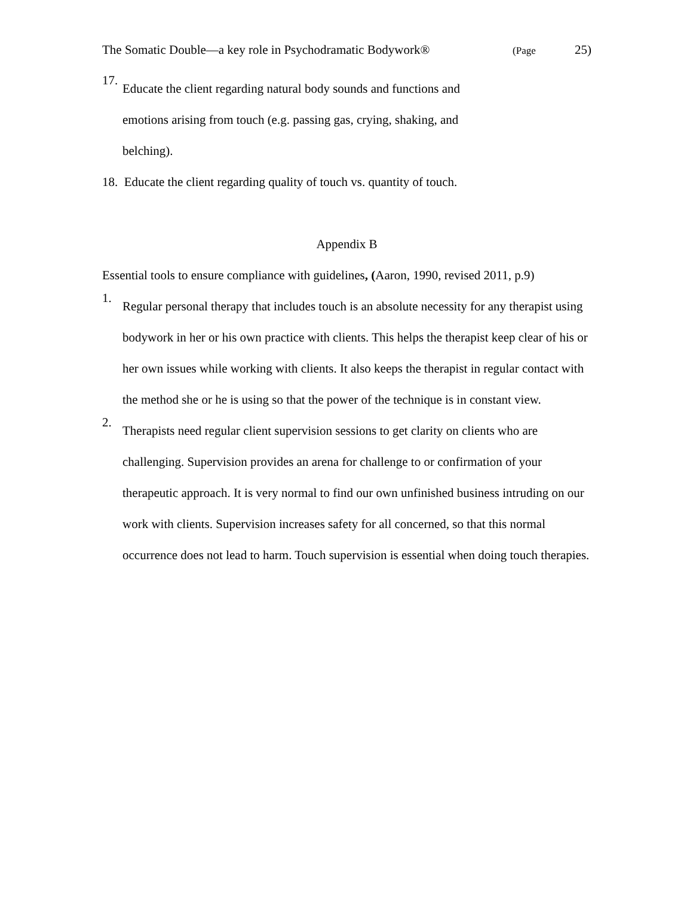The Somatic Double—a key role in Psychodramatic Bodywork® (Page 25)
17.
Educate the client regarding natural body sounds and functions and emotions arising from touch (e.g. passing gas, crying, shaking, and belching).
18. Educate the client regarding quality of touch vs. quantity of touch.
Appendix B
Essential tools to ensure compliance with guidelines, (Aaron, 1990, revised 2011, p.9)
1.
Regular personal therapy that includes touch is an absolute necessity for any therapist using bodywork in her or his own practice with clients. This helps the therapist keep clear of his or her own issues while working with clients. It also keeps the therapist in regular contact with the method she or he is using so that the power of the technique is in constant view.
2.
Therapists need regular client supervision sessions to get clarity on clients who are challenging. Supervision provides an arena for challenge to or confirmation of your therapeutic approach. It is very normal to find our own unfinished business intruding on our work with clients. Supervision increases safety for all concerned, so that this normal occurrence does not lead to harm. Touch supervision is essential when doing touch therapies.